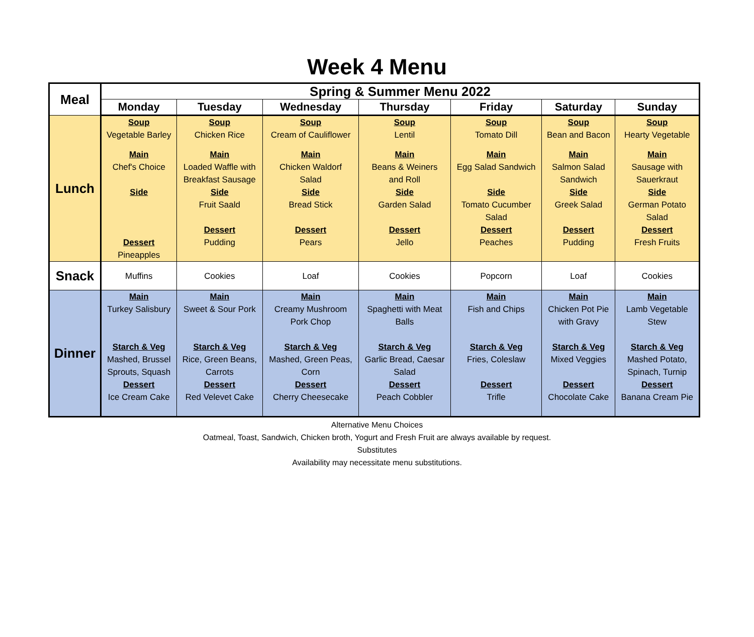Week 4 Menu
| Meal | Spring & Summer Menu 2022 | | | | | | |
| --- | --- | --- | --- | --- | --- | --- | --- |
| | Monday | Tuesday | Wednesday | Thursday | Friday | Saturday | Sunday |
| Lunch | Soup Vegetable Barley Main Chef's Choice Side Dessert Pineapples | Soup Chicken Rice Main Loaded Waffle with Breakfast Sausage Side Fruit Saald Dessert Pudding | Soup Cream of Cauliflower Main Chicken Waldorf Salad Side Bread Stick Dessert Pears | Soup Lentil Main Beans & Weiners and Roll Side Garden Salad Dessert Jello | Soup Tomato Dill Main Egg Salad Sandwich Side Tomato Cucumber Salad Dessert Peaches | Soup Bean and Bacon Main Salmon Salad Sandwich Side Greek Salad Dessert Pudding | Soup Hearty Vegetable Main Sausage with Sauerkraut Side German Potato Salad Dessert Fresh Fruits |
| Snack | Muffins | Cookies | Loaf | Cookies | Popcorn | Loaf | Cookies |
| Dinner | Main Turkey Salisbury Starch & Veg Mashed, Brussel Sprouts, Squash Dessert Ice Cream Cake | Main Sweet & Sour Pork Starch & Veg Rice, Green Beans, Carrots Dessert Red Velevet Cake | Main Creamy Mushroom Pork Chop Starch & Veg Mashed, Green Peas, Corn Dessert Cherry Cheesecake | Main Spaghetti with Meat Balls Starch & Veg Garlic Bread, Caesar Salad Dessert Peach Cobbler | Main Fish and Chips Starch & Veg Fries, Coleslaw Dessert Trifle | Main Chicken Pot Pie with Gravy Starch & Veg Mixed Veggies Dessert Chocolate Cake | Main Lamb Vegetable Stew Starch & Veg Mashed Potato, Spinach, Turnip Dessert Banana Cream Pie |
Alternative Menu Choices
Oatmeal, Toast, Sandwich, Chicken broth, Yogurt and Fresh Fruit are always available by request.
Substitutes
Availability may necessitate menu substitutions.